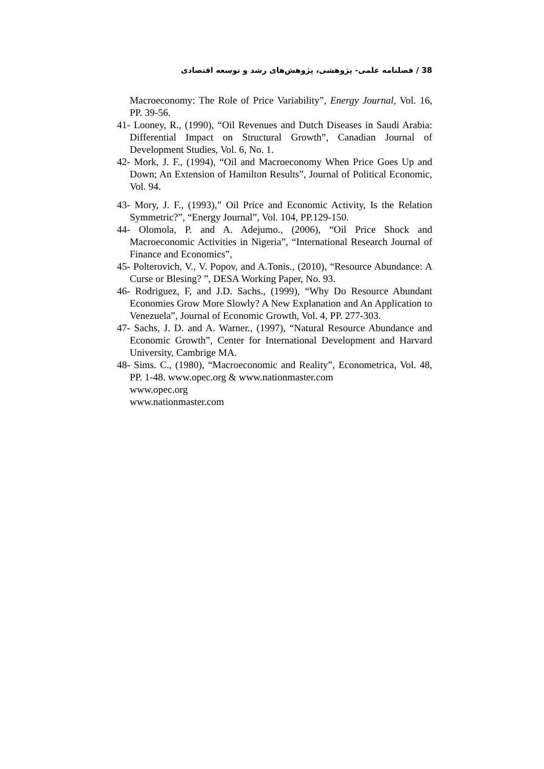38 / فصلنامه علمی- پژوهشی، پژوهش‌های رشد و توسعه اقتصادی
Macroeconomy: The Role of Price Variability”, Energy Journal, Vol. 16, PP. 39-56.
41- Looney, R., (1990), “Oil Revenues and Dutch Diseases in Saudi Arabia: Differential Impact on Structural Growth”, Canadian Journal of Development Studies, Vol. 6, No. 1.
42- Mork, J. F., (1994), “Oil and Macroeconomy When Price Goes Up and Down; An Extension of Hamilton Results”, Journal of Political Economic, Vol. 94.
43- Mory, J. F., (1993),” Oil Price and Economic Activity, Is the Relation Symmetric?”, “Energy Journal”, Vol. 104, PP.129-150.
44- Olomola, P. and A. Adejumo., (2006), “Oil Price Shock and Macroeconomic Activities in Nigeria”, “International Research Journal of Finance and Economics”,
45- Polterovich, V., V. Popov, and A.Tonis., (2010), “Resource Abundance: A Curse or Blesing? ”, DESA Working Paper, No. 93.
46- Rodriguez, F, and J.D. Sachs., (1999), “Why Do Resource Abundant Economies Grow More Slowly? A New Explanation and An Application to Venezuela”, Journal of Economic Growth, Vol. 4, PP. 277-303.
47- Sachs, J. D. and A. Warner., (1997), “Natural Resource Abundance and Economic Growth”, Center for International Development and Harvard University, Cambrige MA.
48- Sims. C., (1980), “Macroeconomic and Reality”, Econometrica, Vol. 48, PP. 1-48. www.opec.org & www.nationmaster.com
www.opec.org
www.nationmaster.com